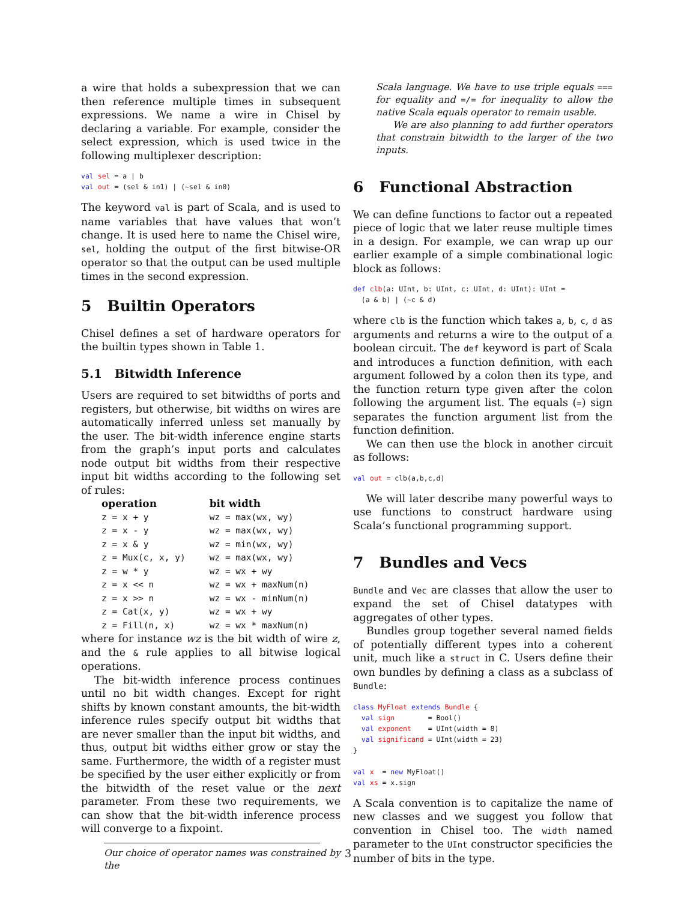a wire that holds a subexpression that we can then reference multiple times in subsequent expressions. We name a wire in Chisel by declaring a variable. For example, consider the select expression, which is used twice in the following multiplexer description:
val sel = a | b
val out = (sel & in1) | (~sel & in0)
The keyword val is part of Scala, and is used to name variables that have values that won’t change. It is used here to name the Chisel wire, sel, holding the output of the first bitwise-OR operator so that the output can be used multiple times in the second expression.
5 Builtin Operators
Chisel defines a set of hardware operators for the builtin types shown in Table 1.
5.1 Bitwidth Inference
Users are required to set bitwidths of ports and registers, but otherwise, bit widths on wires are automatically inferred unless set manually by the user. The bit-width inference engine starts from the graph’s input ports and calculates node output bit widths from their respective input bit widths according to the following set of rules:
| operation | bit width |
| --- | --- |
| z = x + y | wz = max(wx, wy) |
| z = x - y | wz = max(wx, wy) |
| z = x & y | wz = min(wx, wy) |
| z = Mux(c, x, y) | wz = max(wx, wy) |
| z = w * y | wz = wx + wy |
| z = x << n | wz = wx + maxNum(n) |
| z = x >> n | wz = wx - minNum(n) |
| z = Cat(x, y) | wz = wx + wy |
| z = Fill(n, x) | wz = wx * maxNum(n) |
where for instance wz is the bit width of wire z, and the & rule applies to all bitwise logical operations.
The bit-width inference process continues until no bit width changes. Except for right shifts by known constant amounts, the bit-width inference rules specify output bit widths that are never smaller than the input bit widths, and thus, output bit widths either grow or stay the same. Furthermore, the width of a register must be specified by the user either explicitly or from the bitwidth of the reset value or the next parameter. From these two requirements, we can show that the bit-width inference process will converge to a fixpoint.
Our choice of operator names was constrained by the
Scala language. We have to use triple equals === for equality and =/= for inequality to allow the native Scala equals operator to remain usable.
We are also planning to add further operators that constrain bitwidth to the larger of the two inputs.
6 Functional Abstraction
We can define functions to factor out a repeated piece of logic that we later reuse multiple times in a design. For example, we can wrap up our earlier example of a simple combinational logic block as follows:
def clb(a: UInt, b: UInt, c: UInt, d: UInt): UInt =
  (a & b) | (~c & d)
where clb is the function which takes a, b, c, d as arguments and returns a wire to the output of a boolean circuit. The def keyword is part of Scala and introduces a function definition, with each argument followed by a colon then its type, and the function return type given after the colon following the argument list. The equals (=) sign separates the function argument list from the function definition.
We can then use the block in another circuit as follows:
val out = clb(a,b,c,d)
We will later describe many powerful ways to use functions to construct hardware using Scala’s functional programming support.
7 Bundles and Vecs
Bundle and Vec are classes that allow the user to expand the set of Chisel datatypes with aggregates of other types.
Bundles group together several named fields of potentially different types into a coherent unit, much like a struct in C. Users define their own bundles by defining a class as a subclass of Bundle:
class MyFloat extends Bundle {
  val sign        = Bool()
  val exponent    = UInt(width = 8)
  val significand = UInt(width = 23)
}

val x  = new MyFloat()
val xs = x.sign
A Scala convention is to capitalize the name of new classes and we suggest you follow that convention in Chisel too. The width named parameter to the UInt constructor specificies the number of bits in the type.
3